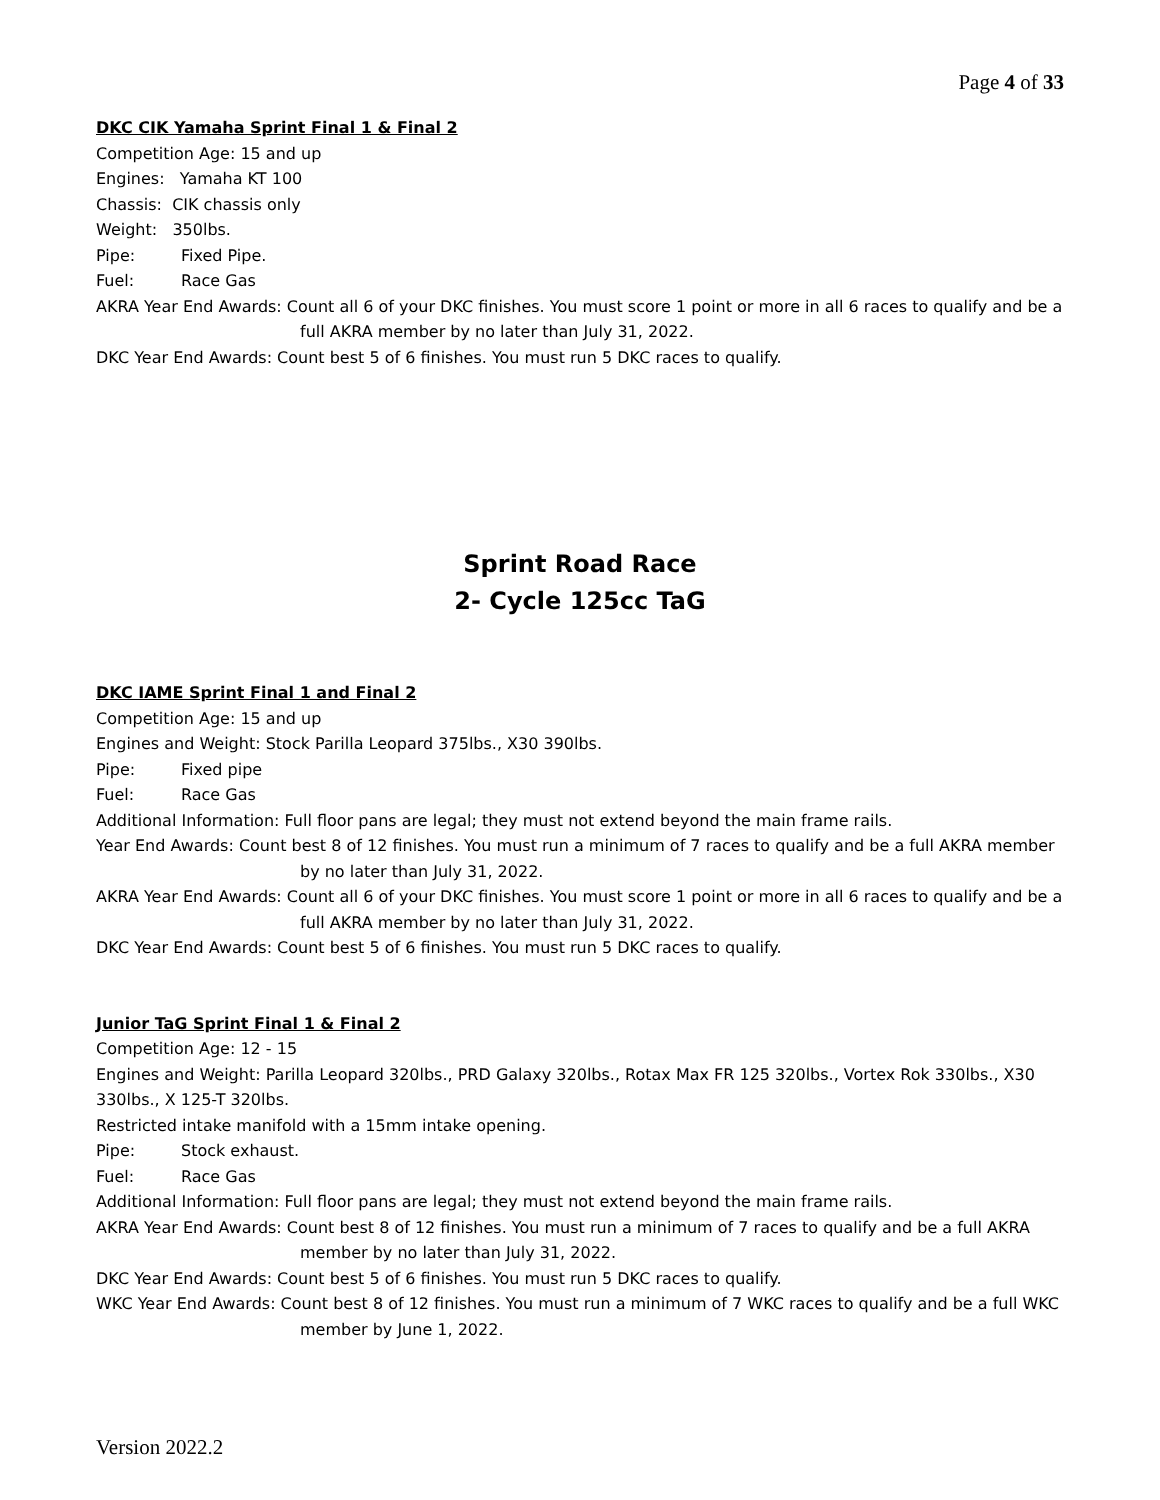Page 4 of 33
DKC CIK Yamaha Sprint Final 1 & Final 2
Competition Age: 15 and up
Engines: Yamaha KT 100
Chassis: CIK chassis only
Weight: 350lbs.
Pipe: Fixed Pipe.
Fuel: Race Gas
AKRA Year End Awards: Count all 6 of your DKC finishes. You must score 1 point or more in all 6 races to qualify and be a full AKRA member by no later than July 31, 2022.
DKC Year End Awards: Count best 5 of 6 finishes. You must run 5 DKC races to qualify.
Sprint Road Race
2- Cycle 125cc TaG
DKC IAME Sprint Final 1 and Final 2
Competition Age: 15 and up
Engines and Weight: Stock Parilla Leopard 375lbs., X30 390lbs.
Pipe: Fixed pipe
Fuel: Race Gas
Additional Information: Full floor pans are legal; they must not extend beyond the main frame rails.
Year End Awards: Count best 8 of 12 finishes. You must run a minimum of 7 races to qualify and be a full AKRA member by no later than July 31, 2022.
AKRA Year End Awards: Count all 6 of your DKC finishes. You must score 1 point or more in all 6 races to qualify and be a full AKRA member by no later than July 31, 2022.
DKC Year End Awards: Count best 5 of 6 finishes. You must run 5 DKC races to qualify.
Junior TaG Sprint Final 1 & Final 2
Competition Age: 12 - 15
Engines and Weight: Parilla Leopard 320lbs., PRD Galaxy 320lbs., Rotax Max FR 125 320lbs., Vortex Rok 330lbs., X30 330lbs., X 125-T 320lbs.
Restricted intake manifold with a 15mm intake opening.
Pipe: Stock exhaust.
Fuel: Race Gas
Additional Information: Full floor pans are legal; they must not extend beyond the main frame rails.
AKRA Year End Awards: Count best 8 of 12 finishes. You must run a minimum of 7 races to qualify and be a full AKRA member by no later than July 31, 2022.
DKC Year End Awards: Count best 5 of 6 finishes. You must run 5 DKC races to qualify.
WKC Year End Awards: Count best 8 of 12 finishes. You must run a minimum of 7 WKC races to qualify and be a full WKC member by June 1, 2022.
Version 2022.2